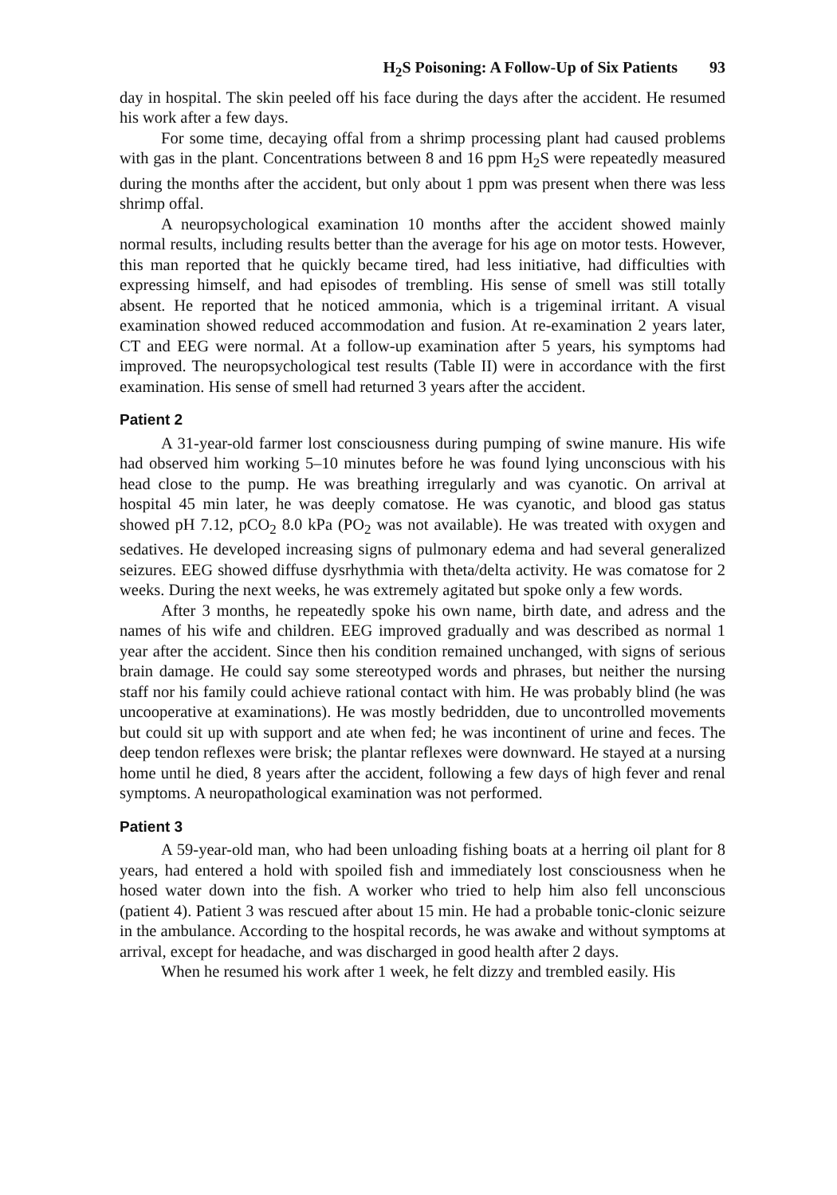H<sub>2</sub>S Poisoning: A Follow-Up of Six Patients 93
day in hospital. The skin peeled off his face during the days after the accident. He resumed his work after a few days.
For some time, decaying offal from a shrimp processing plant had caused problems with gas in the plant. Concentrations between 8 and 16 ppm H<sub>2</sub>S were repeatedly measured during the months after the accident, but only about 1 ppm was present when there was less shrimp offal.
A neuropsychological examination 10 months after the accident showed mainly normal results, including results better than the average for his age on motor tests. However, this man reported that he quickly became tired, had less initiative, had difficulties with expressing himself, and had episodes of trembling. His sense of smell was still totally absent. He reported that he noticed ammonia, which is a trigeminal irritant. A visual examination showed reduced accommodation and fusion. At re-examination 2 years later, CT and EEG were normal. At a follow-up examination after 5 years, his symptoms had improved. The neuropsychological test results (Table II) were in accordance with the first examination. His sense of smell had returned 3 years after the accident.
Patient 2
A 31-year-old farmer lost consciousness during pumping of swine manure. His wife had observed him working 5–10 minutes before he was found lying unconscious with his head close to the pump. He was breathing irregularly and was cyanotic. On arrival at hospital 45 min later, he was deeply comatose. He was cyanotic, and blood gas status showed pH 7.12, pCO<sub>2</sub> 8.0 kPa (PO<sub>2</sub> was not available). He was treated with oxygen and sedatives. He developed increasing signs of pulmonary edema and had several generalized seizures. EEG showed diffuse dysrhythmia with theta/delta activity. He was comatose for 2 weeks. During the next weeks, he was extremely agitated but spoke only a few words.
After 3 months, he repeatedly spoke his own name, birth date, and adress and the names of his wife and children. EEG improved gradually and was described as normal 1 year after the accident. Since then his condition remained unchanged, with signs of serious brain damage. He could say some stereotyped words and phrases, but neither the nursing staff nor his family could achieve rational contact with him. He was probably blind (he was uncooperative at examinations). He was mostly bedridden, due to uncontrolled movements but could sit up with support and ate when fed; he was incontinent of urine and feces. The deep tendon reflexes were brisk; the plantar reflexes were downward. He stayed at a nursing home until he died, 8 years after the accident, following a few days of high fever and renal symptoms. A neuropathological examination was not performed.
Patient 3
A 59-year-old man, who had been unloading fishing boats at a herring oil plant for 8 years, had entered a hold with spoiled fish and immediately lost consciousness when he hosed water down into the fish. A worker who tried to help him also fell unconscious (patient 4). Patient 3 was rescued after about 15 min. He had a probable tonic-clonic seizure in the ambulance. According to the hospital records, he was awake and without symptoms at arrival, except for headache, and was discharged in good health after 2 days.
When he resumed his work after 1 week, he felt dizzy and trembled easily. His